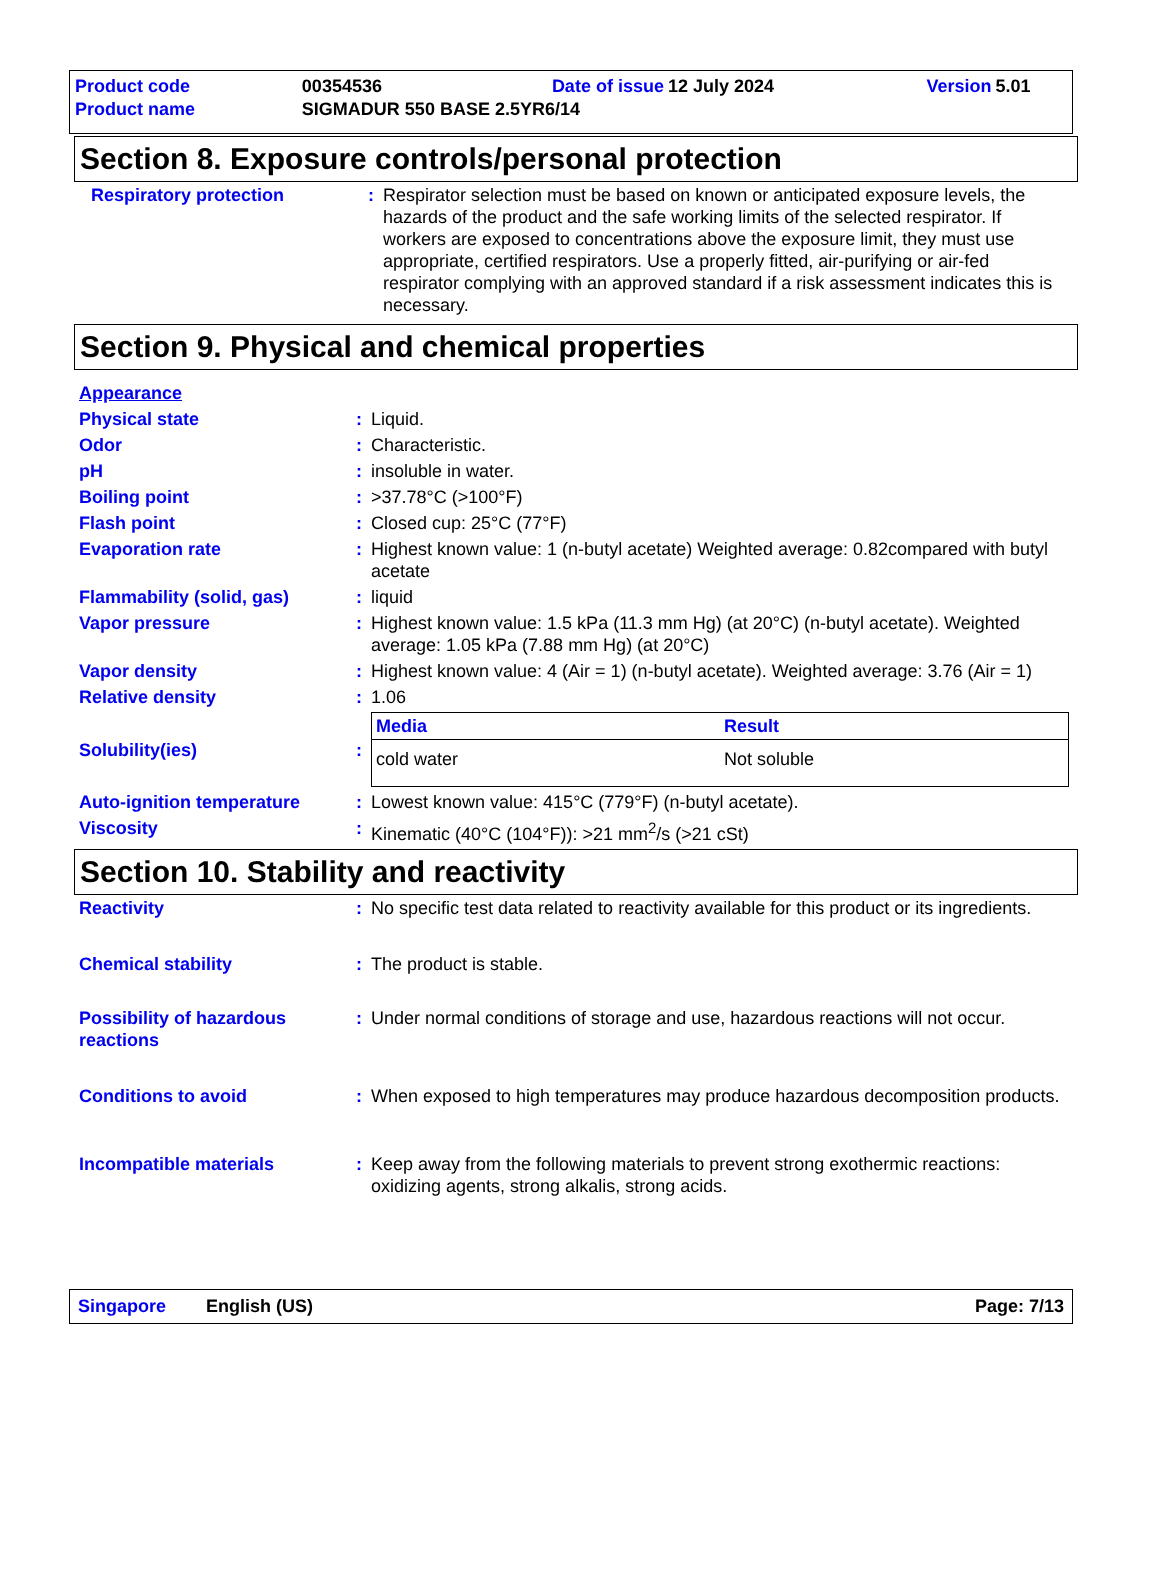| Product code | 00354536 | Date of issue | 12 July 2024 | Version | 5.01 |
| Product name | SIGMADUR 550 BASE 2.5YR6/14 | | | | |
Section 8. Exposure controls/personal protection
| Respiratory protection | : | Respirator selection must be based on known or anticipated exposure levels, the hazards of the product and the safe working limits of the selected respirator. If workers are exposed to concentrations above the exposure limit, they must use appropriate, certified respirators. Use a properly fitted, air-purifying or air-fed respirator complying with an approved standard if a risk assessment indicates this is necessary. |
Section 9. Physical and chemical properties
| Appearance | | |
| Physical state | : | Liquid. |
| Odor | : | Characteristic. |
| pH | : | insoluble in water. |
| Boiling point | : | >37.78°C (>100°F) |
| Flash point | : | Closed cup: 25°C (77°F) |
| Evaporation rate | : | Highest known value: 1 (n-butyl acetate) Weighted average: 0.82compared with butyl acetate |
| Flammability (solid, gas) | : | liquid |
| Vapor pressure | : | Highest known value: 1.5 kPa (11.3 mm Hg) (at 20°C) (n-butyl acetate). Weighted average: 1.05 kPa (7.88 mm Hg) (at 20°C) |
| Vapor density | : | Highest known value: 4 (Air = 1) (n-butyl acetate). Weighted average: 3.76 (Air = 1) |
| Relative density | : | 1.06 |
| Solubility(ies) | : | / Media / Result / / --- / --- / / cold water / Not soluble / |
| Auto-ignition temperature | : | Lowest known value: 415°C (779°F) (n-butyl acetate). |
| Viscosity | : | Kinematic (40°C (104°F)): >21 mm<sup>2</sup>/s (>21 cSt) |
Section 10. Stability and reactivity
| Reactivity | : | No specific test data related to reactivity available for this product or its ingredients. |
| Chemical stability | : | The product is stable. |
| Possibility of hazardous reactions | : | Under normal conditions of storage and use, hazardous reactions will not occur. |
| Conditions to avoid | : | When exposed to high temperatures may produce hazardous decomposition products. |
| Incompatible materials | : | Keep away from the following materials to prevent strong exothermic reactions: oxidizing agents, strong alkalis, strong acids. |
Singapore English (US) Page: 7/13